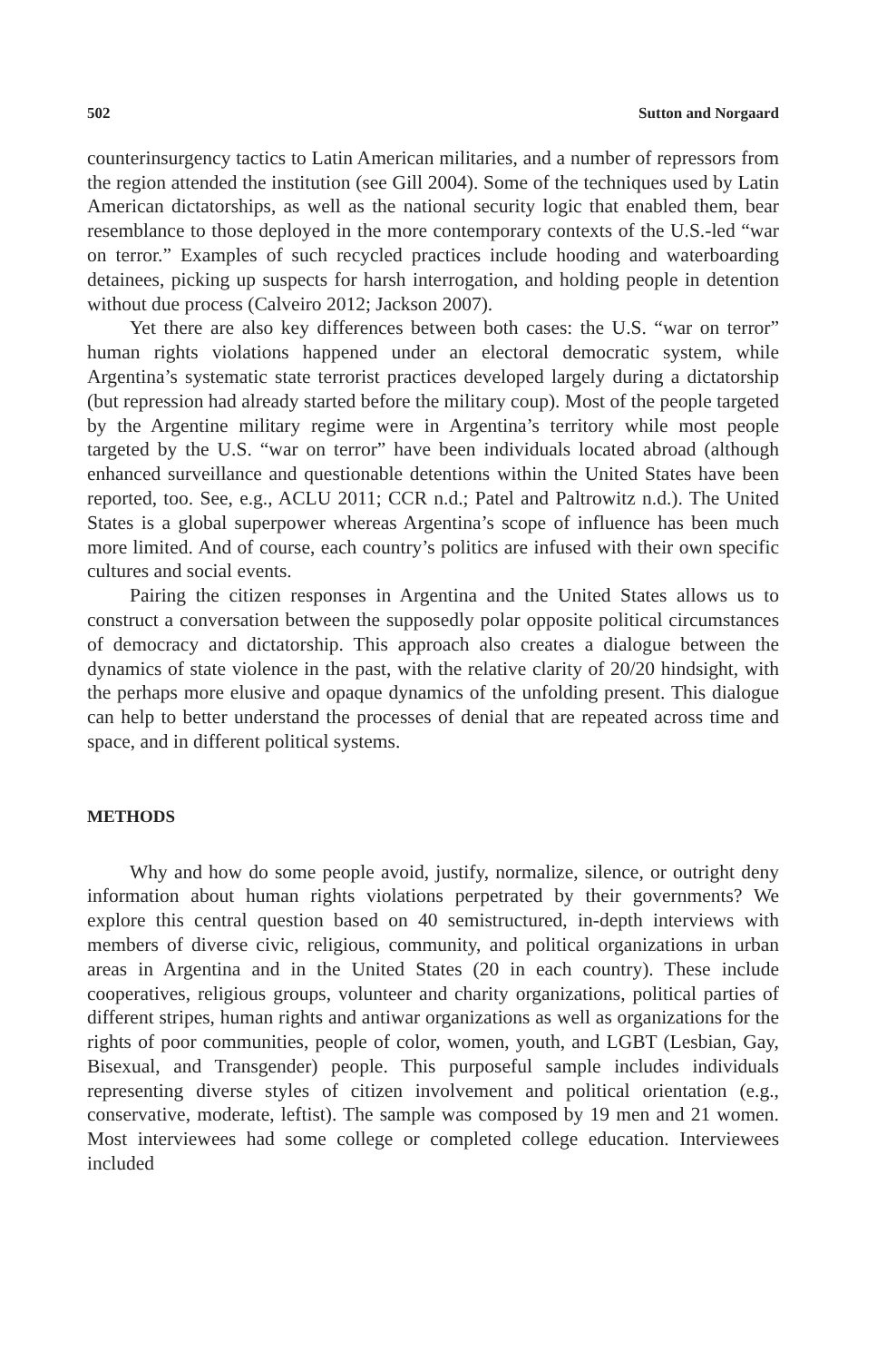502 Sutton and Norgaard
counterinsurgency tactics to Latin American militaries, and a number of repressors from the region attended the institution (see Gill 2004). Some of the techniques used by Latin American dictatorships, as well as the national security logic that enabled them, bear resemblance to those deployed in the more contemporary contexts of the U.S.-led “war on terror.” Examples of such recycled practices include hooding and waterboarding detainees, picking up suspects for harsh interrogation, and holding people in detention without due process (Calveiro 2012; Jackson 2007).
Yet there are also key differences between both cases: the U.S. “war on terror” human rights violations happened under an electoral democratic system, while Argentina’s systematic state terrorist practices developed largely during a dictatorship (but repression had already started before the military coup). Most of the people targeted by the Argentine military regime were in Argentina’s territory while most people targeted by the U.S. “war on terror” have been individuals located abroad (although enhanced surveillance and questionable detentions within the United States have been reported, too. See, e.g., ACLU 2011; CCR n.d.; Patel and Paltrowitz n.d.). The United States is a global superpower whereas Argentina’s scope of influence has been much more limited. And of course, each country’s politics are infused with their own specific cultures and social events.
Pairing the citizen responses in Argentina and the United States allows us to construct a conversation between the supposedly polar opposite political circumstances of democracy and dictatorship. This approach also creates a dialogue between the dynamics of state violence in the past, with the relative clarity of 20/20 hindsight, with the perhaps more elusive and opaque dynamics of the unfolding present. This dialogue can help to better understand the processes of denial that are repeated across time and space, and in different political systems.
METHODS
Why and how do some people avoid, justify, normalize, silence, or outright deny information about human rights violations perpetrated by their governments? We explore this central question based on 40 semistructured, in-depth interviews with members of diverse civic, religious, community, and political organizations in urban areas in Argentina and in the United States (20 in each country). These include cooperatives, religious groups, volunteer and charity organizations, political parties of different stripes, human rights and antiwar organizations as well as organizations for the rights of poor communities, people of color, women, youth, and LGBT (Lesbian, Gay, Bisexual, and Transgender) people. This purposeful sample includes individuals representing diverse styles of citizen involvement and political orientation (e.g., conservative, moderate, leftist). The sample was composed by 19 men and 21 women. Most interviewees had some college or completed college education. Interviewees included